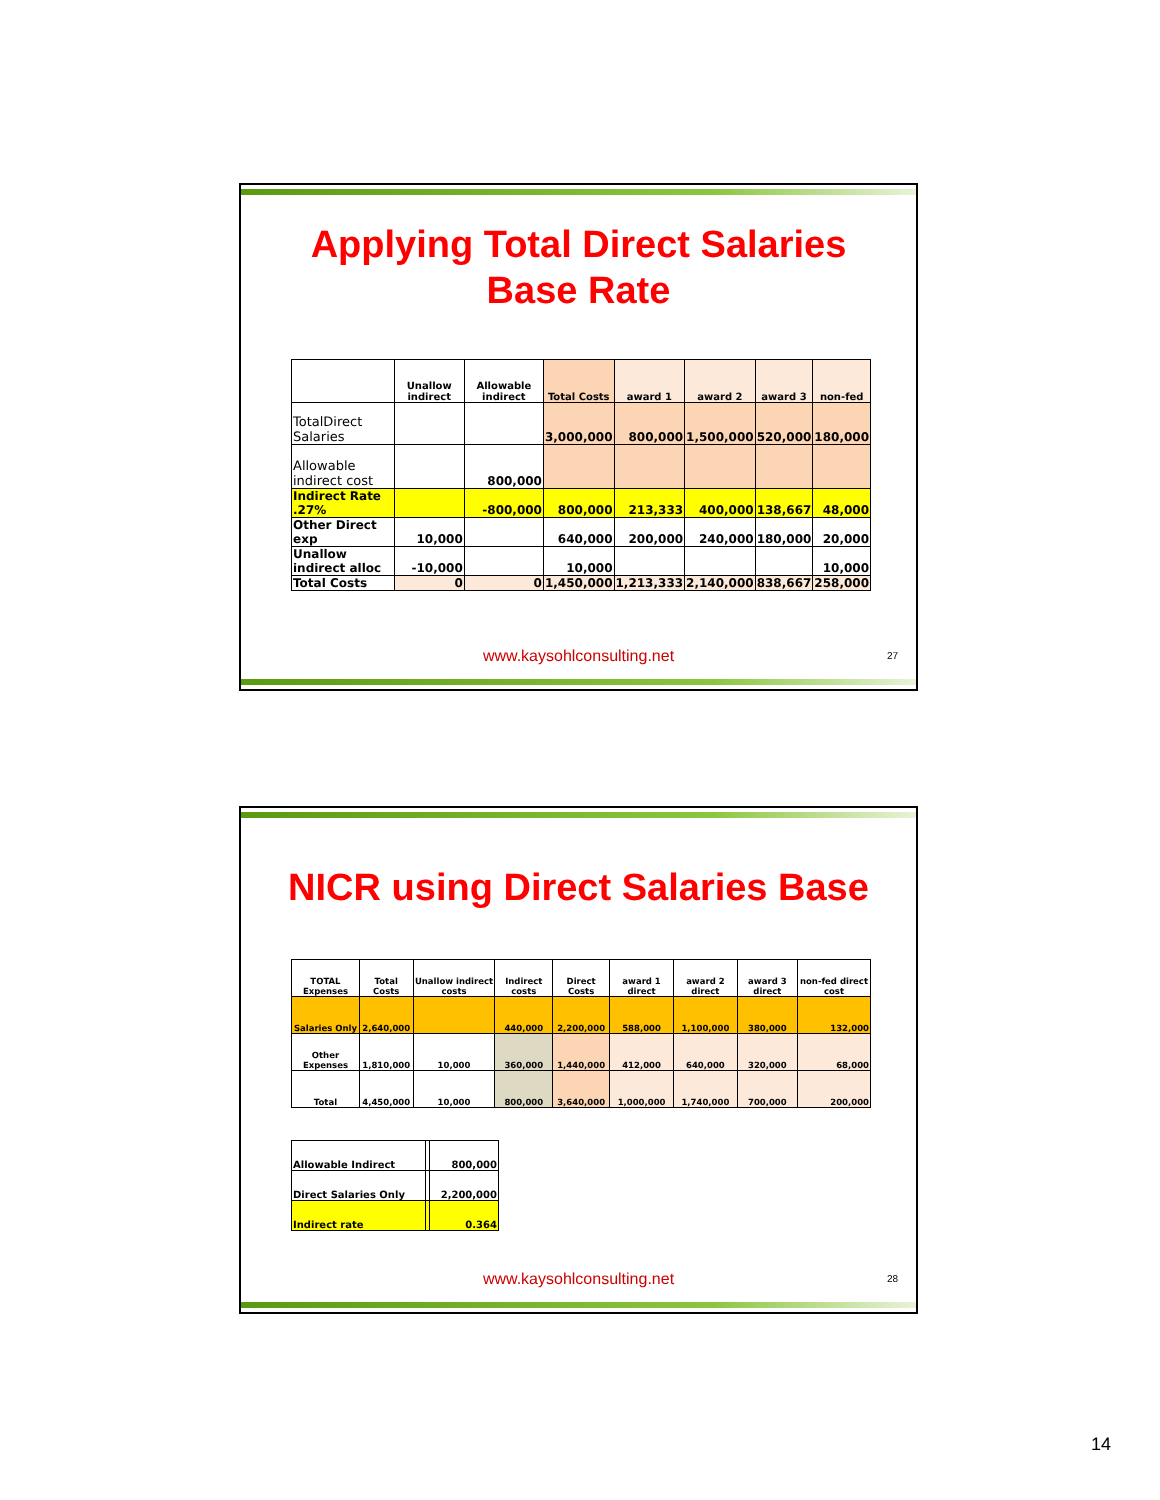Applying Total Direct Salaries
Base Rate
| | Unallow indirect | Allowable indirect | Total Costs | award 1 | award 2 | award 3 | non-fed |
| --- | --- | --- | --- | --- | --- | --- | --- |
| TotalDirect Salaries | | | 3,000,000 | 800,000 | 1,500,000 | 520,000 | 180,000 |
| Allowable indirect cost | | 800,000 | | | | | |
| Indirect Rate .27% | | -800,000 | 800,000 | 213,333 | 400,000 | 138,667 | 48,000 |
| Other Direct exp | 10,000 | | 640,000 | 200,000 | 240,000 | 180,000 | 20,000 |
| Unallow indirect alloc | -10,000 | | 10,000 | | | | 10,000 |
| Total Costs | 0 | 0 | 1,450,000 | 1,213,333 | 2,140,000 | 838,667 | 258,000 |
www.kaysohlconsulting.net 27
NICR using Direct Salaries Base
| TOTAL Expenses | Total Costs | Unallow indirect costs | Indirect costs | Direct Costs | award 1 direct | award 2 direct | award 3 direct | non-fed direct cost |
| --- | --- | --- | --- | --- | --- | --- | --- | --- |
| Salaries Only | 2,640,000 | | 440,000 | 2,200,000 | 588,000 | 1,100,000 | 380,000 | 132,000 |
| Other Expenses | 1,810,000 | 10,000 | 360,000 | 1,440,000 | 412,000 | 640,000 | 320,000 | 68,000 |
| Total | 4,450,000 | 10,000 | 800,000 | 3,640,000 | 1,000,000 | 1,740,000 | 700,000 | 200,000 |
| Allowable Indirect | | 800,000 |
| Direct Salaries Only | | 2,200,000 |
| Indirect rate | | 0.364 |
www.kaysohlconsulting.net 28
14